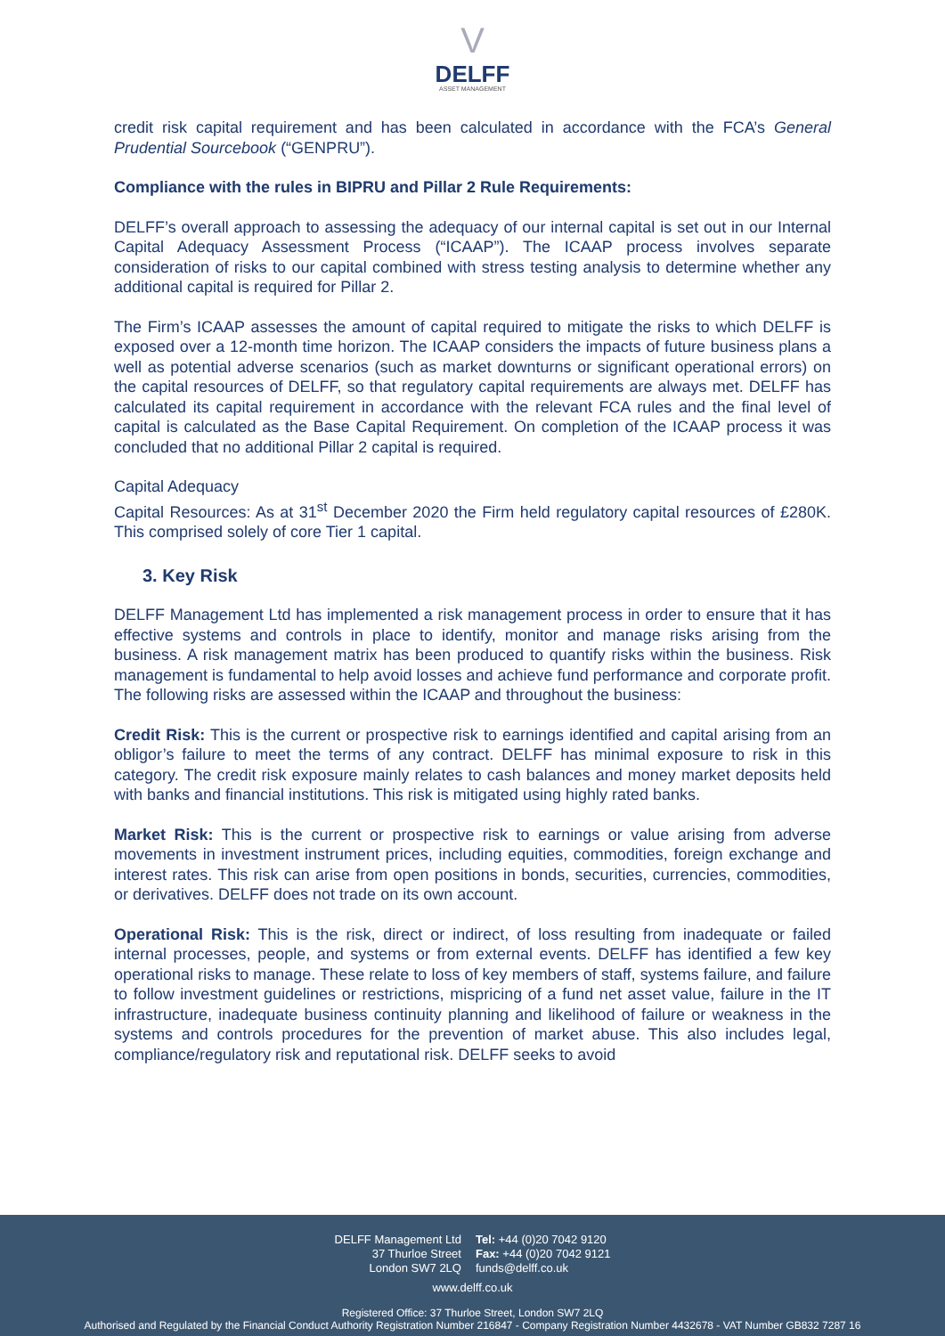V
DELFF
ASSET MANAGEMENT
credit risk capital requirement and has been calculated in accordance with the FCA’s General Prudential Sourcebook (“GENPRU”).
Compliance with the rules in BIPRU and Pillar 2 Rule Requirements:
DELFF’s overall approach to assessing the adequacy of our internal capital is set out in our Internal Capital Adequacy Assessment Process (“ICAAP”). The ICAAP process involves separate consideration of risks to our capital combined with stress testing analysis to determine whether any additional capital is required for Pillar 2.
The Firm’s ICAAP assesses the amount of capital required to mitigate the risks to which DELFF is exposed over a 12-month time horizon. The ICAAP considers the impacts of future business plans a well as potential adverse scenarios (such as market downturns or significant operational errors) on the capital resources of DELFF, so that regulatory capital requirements are always met. DELFF has calculated its capital requirement in accordance with the relevant FCA rules and the final level of capital is calculated as the Base Capital Requirement. On completion of the ICAAP process it was concluded that no additional Pillar 2 capital is required.
Capital Adequacy
Capital Resources: As at 31<sup>st</sup> December 2020 the Firm held regulatory capital resources of £280K. This comprised solely of core Tier 1 capital.
3. Key Risk
DELFF Management Ltd has implemented a risk management process in order to ensure that it has effective systems and controls in place to identify, monitor and manage risks arising from the business. A risk management matrix has been produced to quantify risks within the business. Risk management is fundamental to help avoid losses and achieve fund performance and corporate profit. The following risks are assessed within the ICAAP and throughout the business:
Credit Risk: This is the current or prospective risk to earnings identified and capital arising from an obligor’s failure to meet the terms of any contract. DELFF has minimal exposure to risk in this category. The credit risk exposure mainly relates to cash balances and money market deposits held with banks and financial institutions. This risk is mitigated using highly rated banks.
Market Risk: This is the current or prospective risk to earnings or value arising from adverse movements in investment instrument prices, including equities, commodities, foreign exchange and interest rates. This risk can arise from open positions in bonds, securities, currencies, commodities, or derivatives. DELFF does not trade on its own account.
Operational Risk: This is the risk, direct or indirect, of loss resulting from inadequate or failed internal processes, people, and systems or from external events. DELFF has identified a few key operational risks to manage. These relate to loss of key members of staff, systems failure, and failure to follow investment guidelines or restrictions, mispricing of a fund net asset value, failure in the IT infrastructure, inadequate business continuity planning and likelihood of failure or weakness in the systems and controls procedures for the prevention of market abuse. This also includes legal, compliance/regulatory risk and reputational risk. DELFF seeks to avoid
DELFF Management Ltd
37 Thurloe Street
London SW7 2LQ
Tel: +44 (0)20 7042 9120
Fax: +44 (0)20 7042 9121
funds@delff.co.uk
www.delff.co.uk
Registered Office: 37 Thurloe Street, London SW7 2LQ
Authorised and Regulated by the Financial Conduct Authority Registration Number 216847 - Company Registration Number 4432678 - VAT Number GB832 7287 16